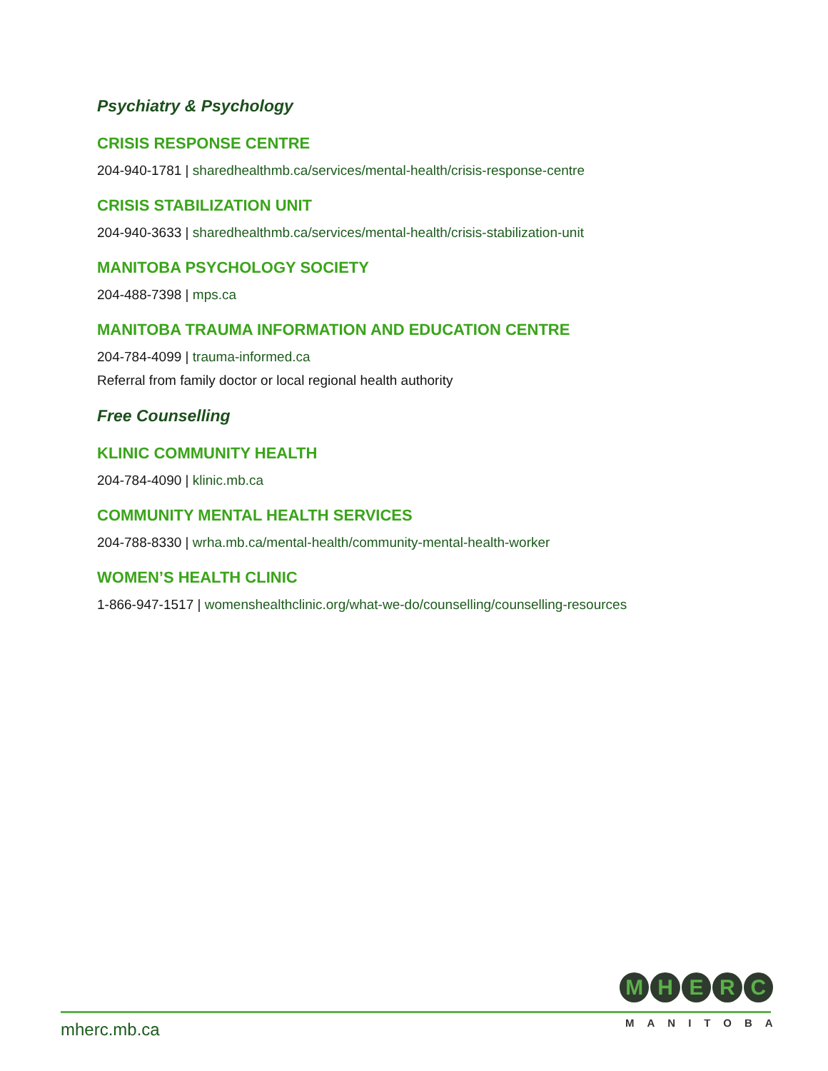Psychiatry & Psychology
CRISIS RESPONSE CENTRE
204-940-1781 | sharedhealthmb.ca/services/mental-health/crisis-response-centre
CRISIS STABILIZATION UNIT
204-940-3633 | sharedhealthmb.ca/services/mental-health/crisis-stabilization-unit
MANITOBA PSYCHOLOGY SOCIETY
204-488-7398 | mps.ca
MANITOBA TRAUMA INFORMATION AND EDUCATION CENTRE
204-784-4099 | trauma-informed.ca
Referral from family doctor or local regional health authority
Free Counselling
KLINIC COMMUNITY HEALTH
204-784-4090 | klinic.mb.ca
COMMUNITY MENTAL HEALTH SERVICES
204-788-8330 | wrha.mb.ca/mental-health/community-mental-health-worker
WOMEN’S HEALTH CLINIC
1-866-947-1517 | womenshealthclinic.org/what-we-do/counselling/counselling-resources
mherc.mb.ca
MHERC
MANITOBA